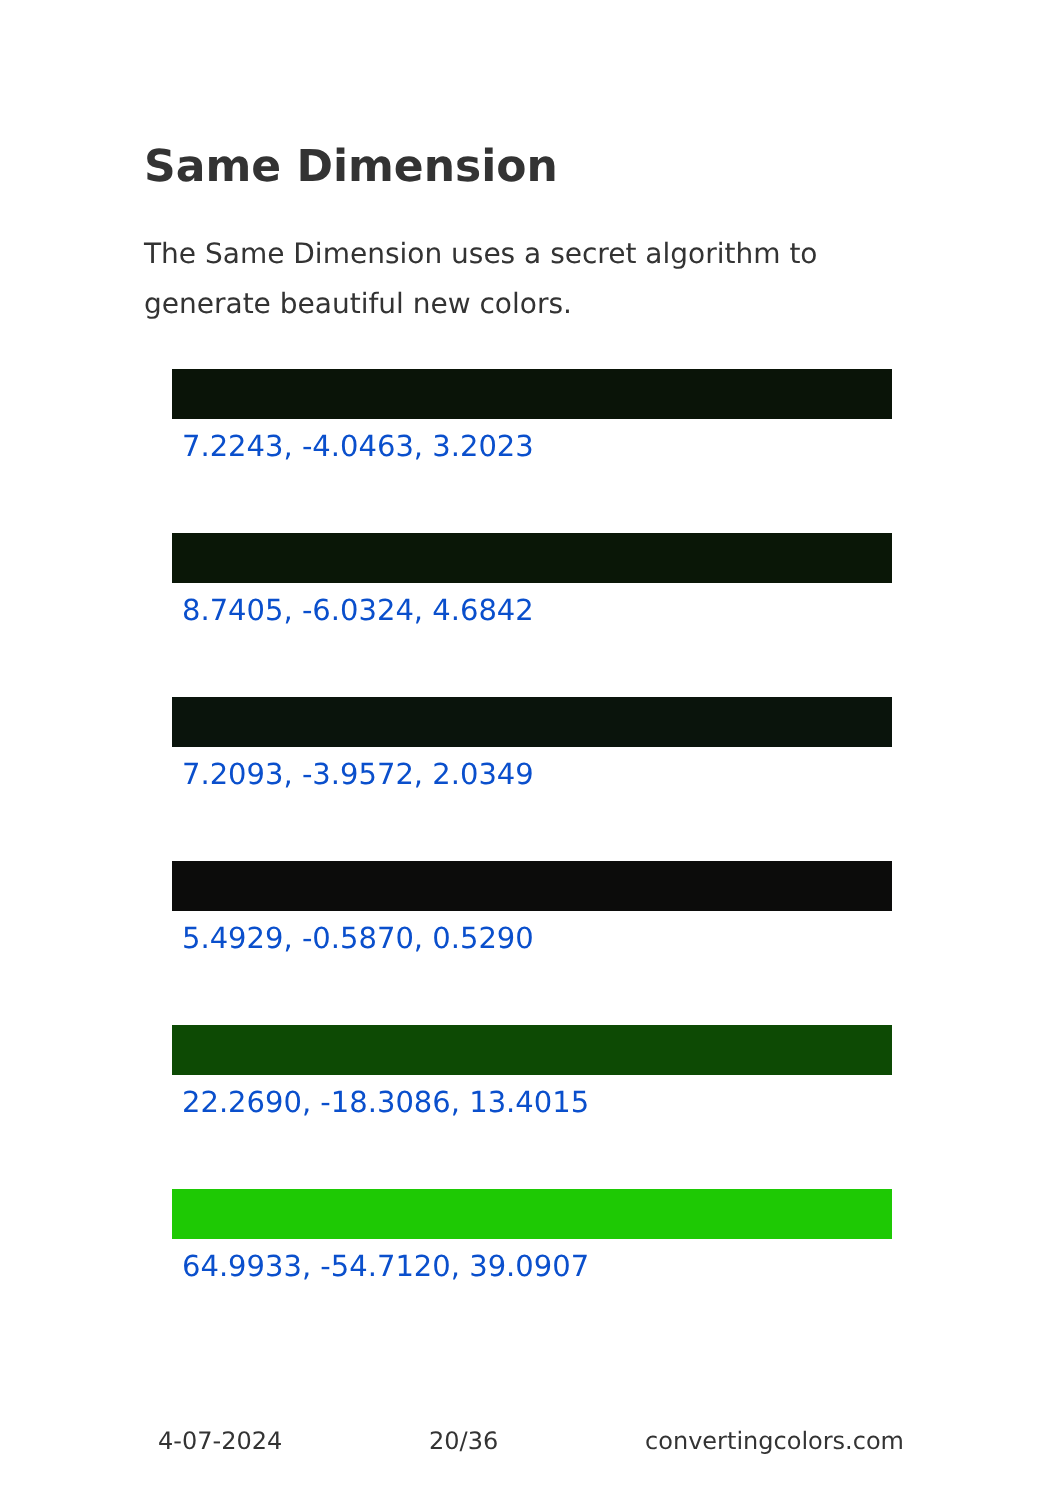Same Dimension
The Same Dimension uses a secret algorithm to generate beautiful new colors.
7.2243, -4.0463, 3.2023
8.7405, -6.0324, 4.6842
7.2093, -3.9572, 2.0349
5.4929, -0.5870, 0.5290
22.2690, -18.3086, 13.4015
64.9933, -54.7120, 39.0907
4-07-2024 20/36 convertingcolors.com